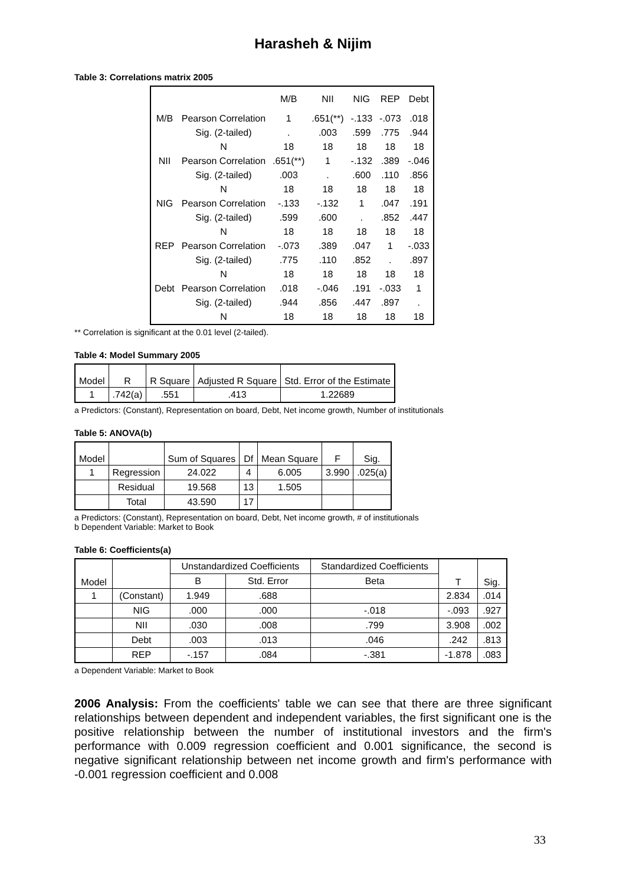Harasheh & Nijim
Table 3: Correlations matrix 2005
| | | M/B | NII | NIG | REP | Debt |
| --- | --- | --- | --- | --- | --- | --- |
| M/B | Pearson Correlation | 1 | .651(**) | -.133 | -.073 | .018 |
| | Sig. (2-tailed) | . | .003 | .599 | .775 | .944 |
| | N | 18 | 18 | 18 | 18 | 18 |
| NII | Pearson Correlation | .651(**) | 1 | -.132 | .389 | -.046 |
| | Sig. (2-tailed) | .003 | . | .600 | .110 | .856 |
| | N | 18 | 18 | 18 | 18 | 18 |
| NIG | Pearson Correlation | -.133 | -.132 | 1 | .047 | .191 |
| | Sig. (2-tailed) | .599 | .600 | . | .852 | .447 |
| | N | 18 | 18 | 18 | 18 | 18 |
| REP | Pearson Correlation | -.073 | .389 | .047 | 1 | -.033 |
| | Sig. (2-tailed) | .775 | .110 | .852 | . | .897 |
| | N | 18 | 18 | 18 | 18 | 18 |
| Debt | Pearson Correlation | .018 | -.046 | .191 | -.033 | 1 |
| | Sig. (2-tailed) | .944 | .856 | .447 | .897 | . |
| | N | 18 | 18 | 18 | 18 | 18 |
** Correlation is significant at the 0.01 level (2-tailed).
Table 4: Model Summary 2005
| Model | R | R Square | Adjusted R Square | Std. Error of the Estimate |
| --- | --- | --- | --- | --- |
| 1 | .742(a) | .551 | .413 | 1.22689 |
a Predictors: (Constant), Representation on board, Debt, Net income growth, Number of institutionals
Table 5: ANOVA(b)
| Model | | Sum of Squares | Df | Mean Square | F | Sig. |
| --- | --- | --- | --- | --- | --- | --- |
| 1 | Regression | 24.022 | 4 | 6.005 | 3.990 | .025(a) |
| | Residual | 19.568 | 13 | 1.505 | | |
| | Total | 43.590 | 17 | | | |
a Predictors: (Constant), Representation on board, Debt, Net income growth, # of institutionals
b Dependent Variable: Market to Book
Table 6: Coefficients(a)
| Model | | Unstandardized Coefficients | | Standardized Coefficients | T | Sig. |
| --- | --- | --- | --- | --- | --- | --- |
| | | B | Std. Error | Beta | | |
| 1 | (Constant) | 1.949 | .688 | | 2.834 | .014 |
| | NIG | .000 | .000 | -.018 | -.093 | .927 |
| | NII | .030 | .008 | .799 | 3.908 | .002 |
| | Debt | .003 | .013 | .046 | .242 | .813 |
| | REP | -.157 | .084 | -.381 | -1.878 | .083 |
a Dependent Variable: Market to Book
2006 Analysis: From the coefficients' table we can see that there are three significant relationships between dependent and independent variables, the first significant one is the positive relationship between the number of institutional investors and the firm's performance with 0.009 regression coefficient and 0.001 significance, the second is negative significant relationship between net income growth and firm's performance with -0.001 regression coefficient and 0.008
33